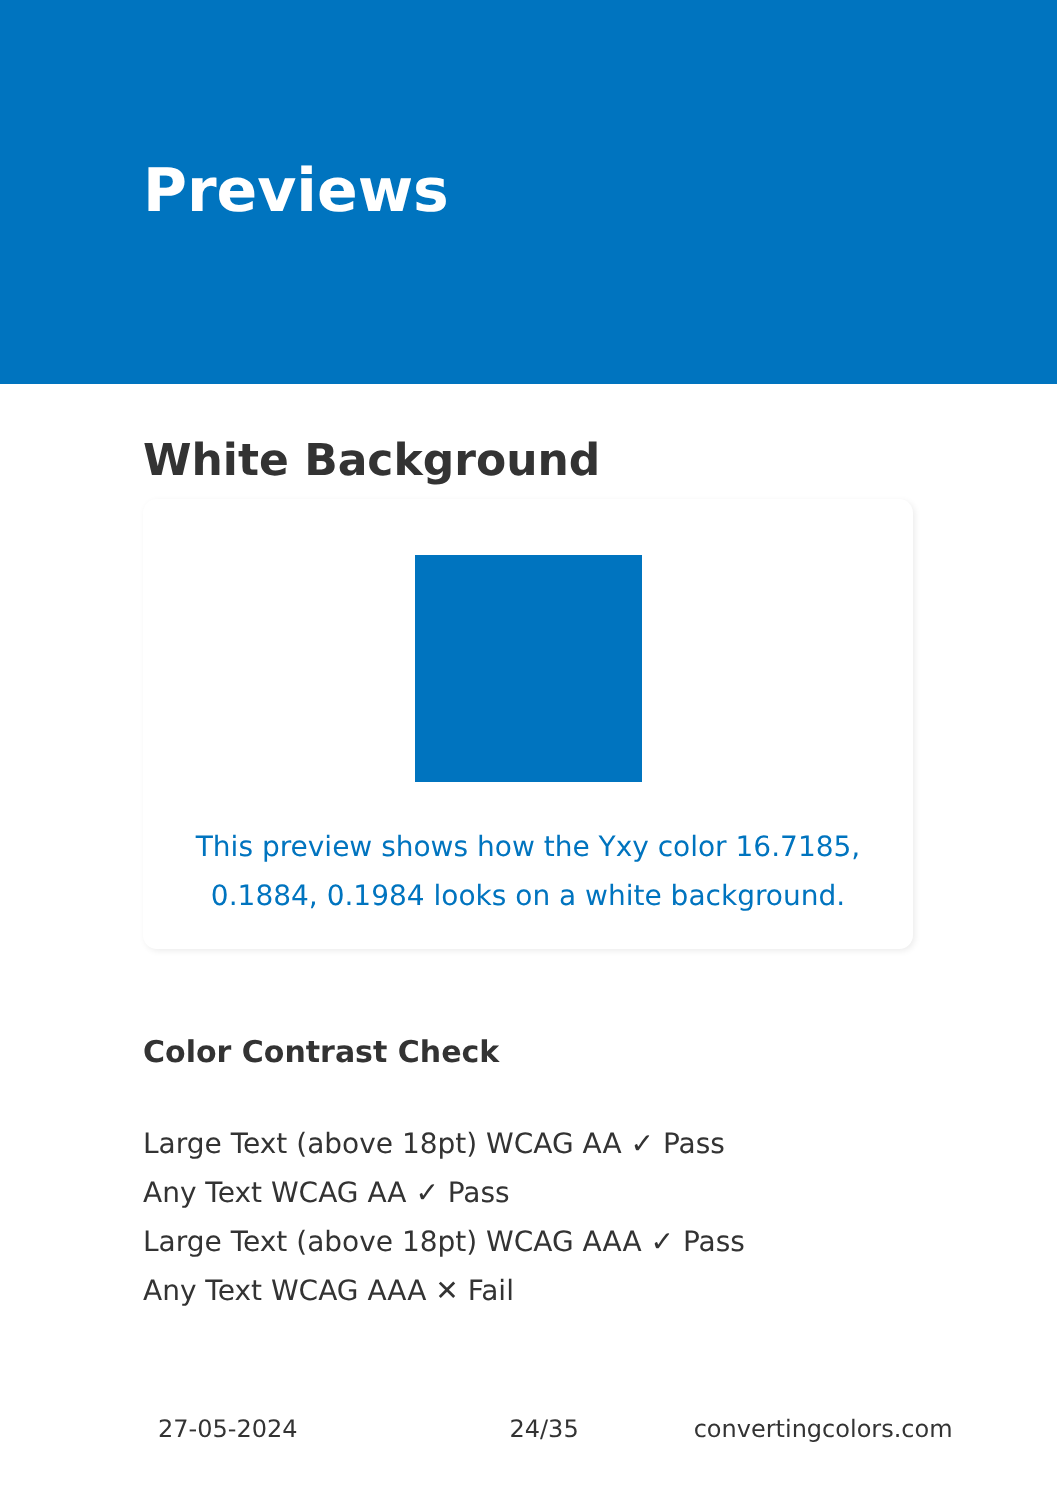Previews
White Background
This preview shows how the Yxy color 16.7185, 0.1884, 0.1984 looks on a white background.
Color Contrast Check
Large Text (above 18pt) WCAG AA ✓ Pass
Any Text WCAG AA ✓ Pass
Large Text (above 18pt) WCAG AAA ✓ Pass
Any Text WCAG AAA ✕ Fail
27-05-2024 24/35 convertingcolors.com